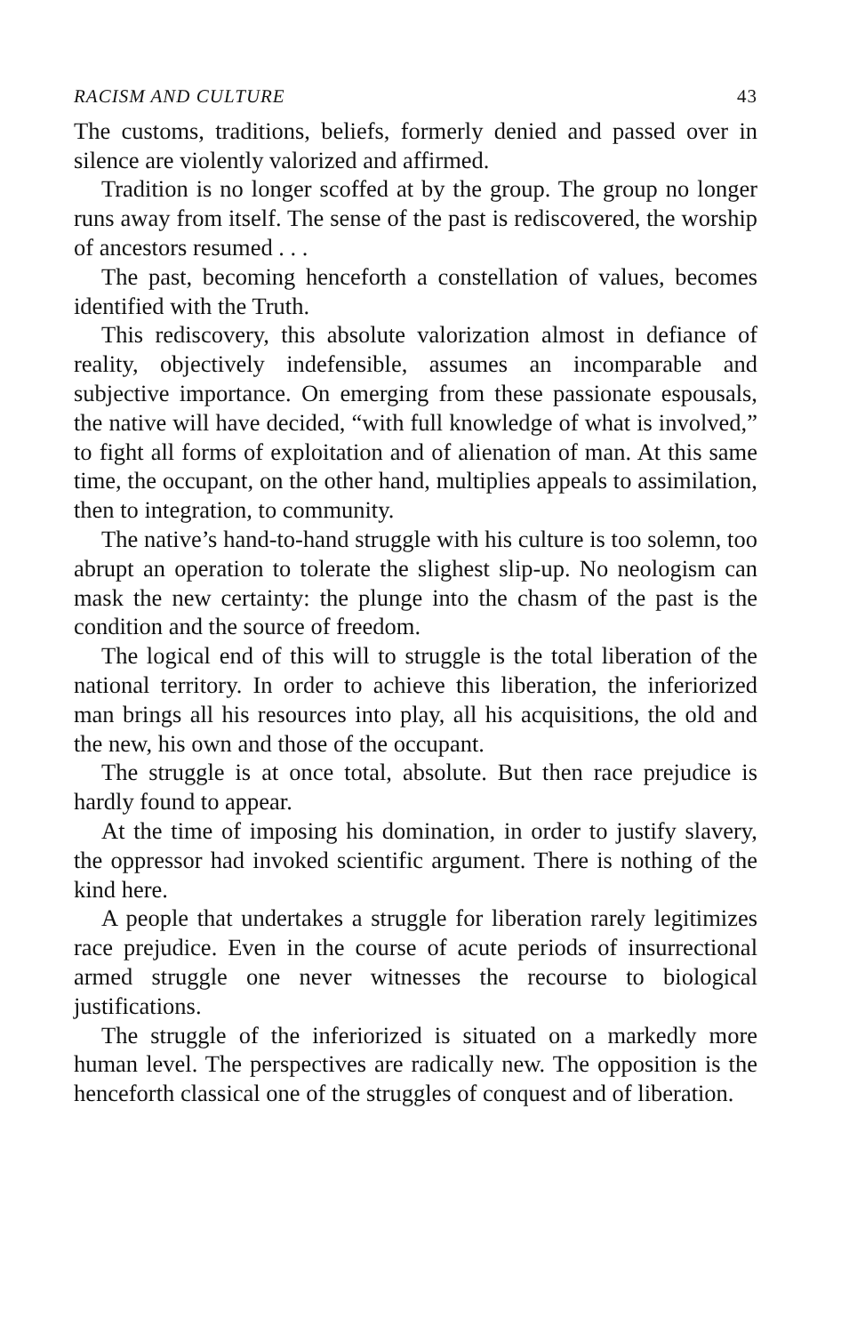RACISM AND CULTURE 43
The customs, traditions, beliefs, formerly denied and passed over in silence are violently valorized and affirmed.
Tradition is no longer scoffed at by the group. The group no longer runs away from itself. The sense of the past is rediscovered, the worship of ancestors resumed . . .
The past, becoming henceforth a constellation of values, becomes identified with the Truth.
This rediscovery, this absolute valorization almost in defiance of reality, objectively indefensible, assumes an incomparable and subjective importance. On emerging from these passionate espousals, the native will have decided, “with full knowledge of what is involved,” to fight all forms of exploitation and of alienation of man. At this same time, the occupant, on the other hand, multiplies appeals to assimilation, then to integration, to community.
The native’s hand-to-hand struggle with his culture is too solemn, too abrupt an operation to tolerate the slighest slip-up. No neologism can mask the new certainty: the plunge into the chasm of the past is the condition and the source of freedom.
The logical end of this will to struggle is the total liberation of the national territory. In order to achieve this liberation, the inferiorized man brings all his resources into play, all his acquisitions, the old and the new, his own and those of the occupant.
The struggle is at once total, absolute. But then race prejudice is hardly found to appear.
At the time of imposing his domination, in order to justify slavery, the oppressor had invoked scientific argument. There is nothing of the kind here.
A people that undertakes a struggle for liberation rarely legitimizes race prejudice. Even in the course of acute periods of insurrectional armed struggle one never witnesses the recourse to biological justifications.
The struggle of the inferiorized is situated on a markedly more human level. The perspectives are radically new. The opposition is the henceforth classical one of the struggles of conquest and of liberation.